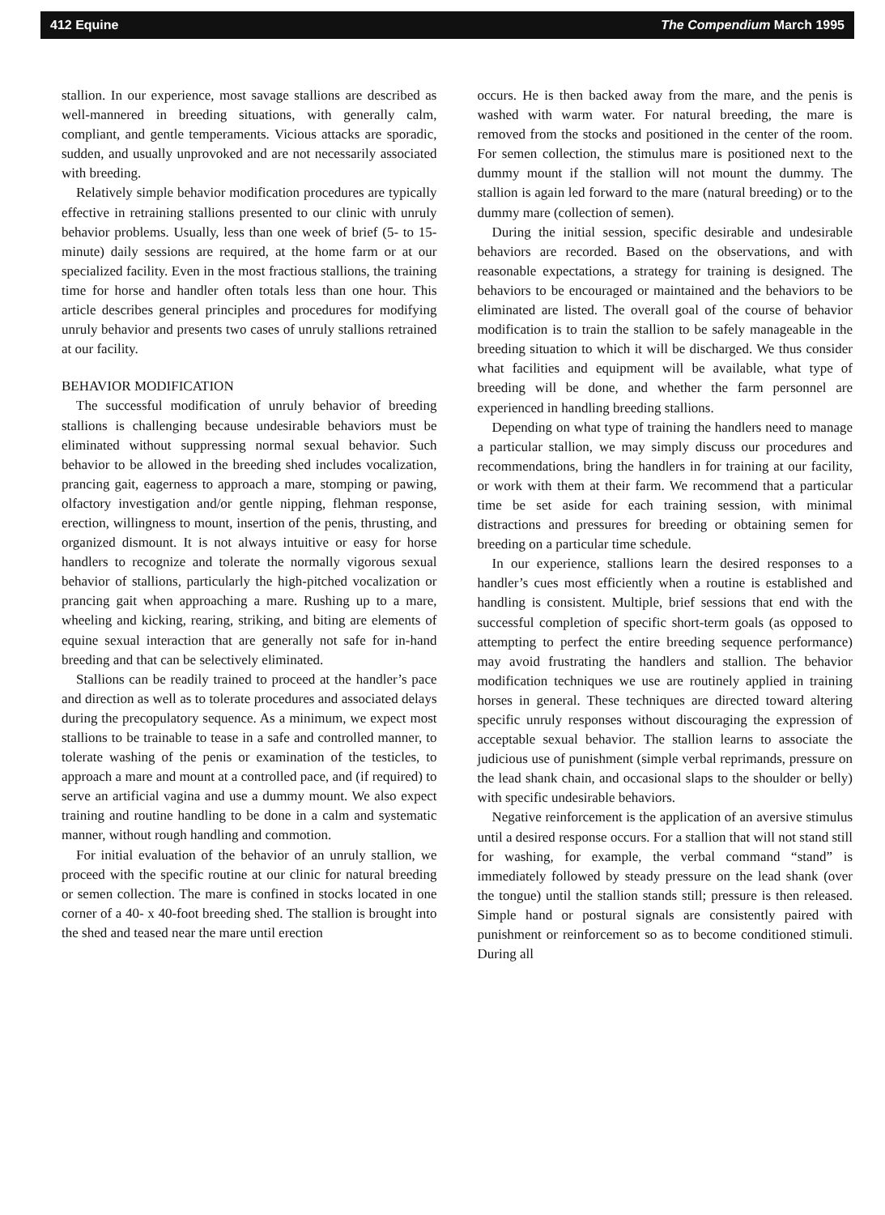412 Equine The Compendium March 1995
stallion. In our experience, most savage stallions are described as well-mannered in breeding situations, with generally calm, compliant, and gentle temperaments. Vicious attacks are sporadic, sudden, and usually unprovoked and are not necessarily associated with breeding.
Relatively simple behavior modification procedures are typically effective in retraining stallions presented to our clinic with unruly behavior problems. Usually, less than one week of brief (5- to 15-minute) daily sessions are required, at the home farm or at our specialized facility. Even in the most fractious stallions, the training time for horse and handler often totals less than one hour. This article describes general principles and procedures for modifying unruly behavior and presents two cases of unruly stallions retrained at our facility.
BEHAVIOR MODIFICATION
The successful modification of unruly behavior of breeding stallions is challenging because undesirable behaviors must be eliminated without suppressing normal sexual behavior. Such behavior to be allowed in the breeding shed includes vocalization, prancing gait, eagerness to approach a mare, stomping or pawing, olfactory investigation and/or gentle nipping, flehman response, erection, willingness to mount, insertion of the penis, thrusting, and organized dismount. It is not always intuitive or easy for horse handlers to recognize and tolerate the normally vigorous sexual behavior of stallions, particularly the high-pitched vocalization or prancing gait when approaching a mare. Rushing up to a mare, wheeling and kicking, rearing, striking, and biting are elements of equine sexual interaction that are generally not safe for in-hand breeding and that can be selectively eliminated.
Stallions can be readily trained to proceed at the handler’s pace and direction as well as to tolerate procedures and associated delays during the precopulatory sequence. As a minimum, we expect most stallions to be trainable to tease in a safe and controlled manner, to tolerate washing of the penis or examination of the testicles, to approach a mare and mount at a controlled pace, and (if required) to serve an artificial vagina and use a dummy mount. We also expect training and routine handling to be done in a calm and systematic manner, without rough handling and commotion.
For initial evaluation of the behavior of an unruly stallion, we proceed with the specific routine at our clinic for natural breeding or semen collection. The mare is confined in stocks located in one corner of a 40- x 40-foot breeding shed. The stallion is brought into the shed and teased near the mare until erection
occurs. He is then backed away from the mare, and the penis is washed with warm water. For natural breeding, the mare is removed from the stocks and positioned in the center of the room. For semen collection, the stimulus mare is positioned next to the dummy mount if the stallion will not mount the dummy. The stallion is again led forward to the mare (natural breeding) or to the dummy mare (collection of semen).
During the initial session, specific desirable and undesirable behaviors are recorded. Based on the observations, and with reasonable expectations, a strategy for training is designed. The behaviors to be encouraged or maintained and the behaviors to be eliminated are listed. The overall goal of the course of behavior modification is to train the stallion to be safely manageable in the breeding situation to which it will be discharged. We thus consider what facilities and equipment will be available, what type of breeding will be done, and whether the farm personnel are experienced in handling breeding stallions.
Depending on what type of training the handlers need to manage a particular stallion, we may simply discuss our procedures and recommendations, bring the handlers in for training at our facility, or work with them at their farm. We recommend that a particular time be set aside for each training session, with minimal distractions and pressures for breeding or obtaining semen for breeding on a particular time schedule.
In our experience, stallions learn the desired responses to a handler’s cues most efficiently when a routine is established and handling is consistent. Multiple, brief sessions that end with the successful completion of specific short-term goals (as opposed to attempting to perfect the entire breeding sequence performance) may avoid frustrating the handlers and stallion. The behavior modification techniques we use are routinely applied in training horses in general. These techniques are directed toward altering specific unruly responses without discouraging the expression of acceptable sexual behavior. The stallion learns to associate the judicious use of punishment (simple verbal reprimands, pressure on the lead shank chain, and occasional slaps to the shoulder or belly) with specific undesirable behaviors.
Negative reinforcement is the application of an aversive stimulus until a desired response occurs. For a stallion that will not stand still for washing, for example, the verbal command “stand” is immediately followed by steady pressure on the lead shank (over the tongue) until the stallion stands still; pressure is then released. Simple hand or postural signals are consistently paired with punishment or reinforcement so as to become conditioned stimuli. During all